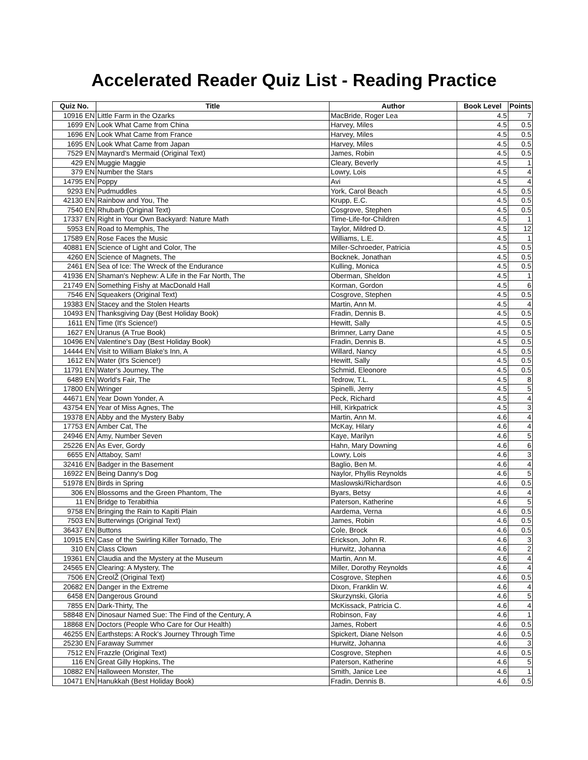Accelerated Reader Quiz List - Reading Practice
| Quiz No. | Title | Author | Book Level | Points |
| --- | --- | --- | --- | --- |
| 10916 EN | Little Farm in the Ozarks | MacBride, Roger Lea | 4.5 | 7 |
| 1699 EN | Look What Came from China | Harvey, Miles | 4.5 | 0.5 |
| 1696 EN | Look What Came from France | Harvey, Miles | 4.5 | 0.5 |
| 1695 EN | Look What Came from Japan | Harvey, Miles | 4.5 | 0.5 |
| 7529 EN | Maynard's Mermaid (Original Text) | James, Robin | 4.5 | 0.5 |
| 429 EN | Muggie Maggie | Cleary, Beverly | 4.5 | 1 |
| 379 EN | Number the Stars | Lowry, Lois | 4.5 | 4 |
| 14795 EN | Poppy | Avi | 4.5 | 4 |
| 9293 EN | Pudmuddles | York, Carol Beach | 4.5 | 0.5 |
| 42130 EN | Rainbow and You, The | Krupp, E.C. | 4.5 | 0.5 |
| 7540 EN | Rhubarb (Original Text) | Cosgrove, Stephen | 4.5 | 0.5 |
| 17337 EN | Right in Your Own Backyard: Nature Math | Time-Life-for-Children | 4.5 | 1 |
| 5953 EN | Road to Memphis, The | Taylor, Mildred D. | 4.5 | 12 |
| 17589 EN | Rose Faces the Music | Williams, L.E. | 4.5 | 1 |
| 40881 EN | Science of Light and Color, The | Miller-Schroeder, Patricia | 4.5 | 0.5 |
| 4260 EN | Science of Magnets, The | Bocknek, Jonathan | 4.5 | 0.5 |
| 2461 EN | Sea of Ice: The Wreck of the Endurance | Kulling, Monica | 4.5 | 0.5 |
| 41936 EN | Shaman's Nephew: A Life in the Far North, The | Oberman, Sheldon | 4.5 | 1 |
| 21749 EN | Something Fishy at MacDonald Hall | Korman, Gordon | 4.5 | 6 |
| 7546 EN | Squeakers (Original Text) | Cosgrove, Stephen | 4.5 | 0.5 |
| 19383 EN | Stacey and the Stolen Hearts | Martin, Ann M. | 4.5 | 4 |
| 10493 EN | Thanksgiving Day (Best Holiday Book) | Fradin, Dennis B. | 4.5 | 0.5 |
| 1611 EN | Time (It's Science!) | Hewitt, Sally | 4.5 | 0.5 |
| 1627 EN | Uranus (A True Book) | Brimner, Larry Dane | 4.5 | 0.5 |
| 10496 EN | Valentine's Day (Best Holiday Book) | Fradin, Dennis B. | 4.5 | 0.5 |
| 14444 EN | Visit to William Blake's Inn, A | Willard, Nancy | 4.5 | 0.5 |
| 1612 EN | Water (It's Science!) | Hewitt, Sally | 4.5 | 0.5 |
| 11791 EN | Water's Journey, The | Schmid, Eleonore | 4.5 | 0.5 |
| 6489 EN | World's Fair, The | Tedrow, T.L. | 4.5 | 8 |
| 17800 EN | Wringer | Spinelli, Jerry | 4.5 | 5 |
| 44671 EN | Year Down Yonder, A | Peck, Richard | 4.5 | 4 |
| 43754 EN | Year of Miss Agnes, The | Hill, Kirkpatrick | 4.5 | 3 |
| 19378 EN | Abby and the Mystery Baby | Martin, Ann M. | 4.6 | 4 |
| 17753 EN | Amber Cat, The | McKay, Hilary | 4.6 | 4 |
| 24946 EN | Amy, Number Seven | Kaye, Marilyn | 4.6 | 5 |
| 25226 EN | As Ever, Gordy | Hahn, Mary Downing | 4.6 | 6 |
| 6655 EN | Attaboy, Sam! | Lowry, Lois | 4.6 | 3 |
| 32416 EN | Badger in the Basement | Baglio, Ben M. | 4.6 | 4 |
| 16922 EN | Being Danny's Dog | Naylor, Phyllis Reynolds | 4.6 | 5 |
| 51978 EN | Birds in Spring | Maslowski/Richardson | 4.6 | 0.5 |
| 306 EN | Blossoms and the Green Phantom, The | Byars, Betsy | 4.6 | 4 |
| 11 EN | Bridge to Terabithia | Paterson, Katherine | 4.6 | 5 |
| 9758 EN | Bringing the Rain to Kapiti Plain | Aardema, Verna | 4.6 | 0.5 |
| 7503 EN | Butterwings (Original Text) | James, Robin | 4.6 | 0.5 |
| 36437 EN | Buttons | Cole, Brock | 4.6 | 0.5 |
| 10915 EN | Case of the Swirling Killer Tornado, The | Erickson, John R. | 4.6 | 3 |
| 310 EN | Class Clown | Hurwitz, Johanna | 4.6 | 2 |
| 19361 EN | Claudia and the Mystery at the Museum | Martin, Ann M. | 4.6 | 4 |
| 24565 EN | Clearing: A Mystery, The | Miller, Dorothy Reynolds | 4.6 | 4 |
| 7506 EN | CreolŽ (Original Text) | Cosgrove, Stephen | 4.6 | 0.5 |
| 20682 EN | Danger in the Extreme | Dixon, Franklin W. | 4.6 | 4 |
| 6458 EN | Dangerous Ground | Skurzynski, Gloria | 4.6 | 5 |
| 7855 EN | Dark-Thirty, The | McKissack, Patricia C. | 4.6 | 4 |
| 58848 EN | Dinosaur Named Sue: The Find of the Century, A | Robinson, Fay | 4.6 | 1 |
| 18868 EN | Doctors (People Who Care for Our Health) | James, Robert | 4.6 | 0.5 |
| 46255 EN | Earthsteps: A Rock's Journey Through Time | Spickert, Diane Nelson | 4.6 | 0.5 |
| 25230 EN | Faraway Summer | Hurwitz, Johanna | 4.6 | 3 |
| 7512 EN | Frazzle (Original Text) | Cosgrove, Stephen | 4.6 | 0.5 |
| 116 EN | Great Gilly Hopkins, The | Paterson, Katherine | 4.6 | 5 |
| 10882 EN | Halloween Monster, The | Smith, Janice Lee | 4.6 | 1 |
| 10471 EN | Hanukkah (Best Holiday Book) | Fradin, Dennis B. | 4.6 | 0.5 |